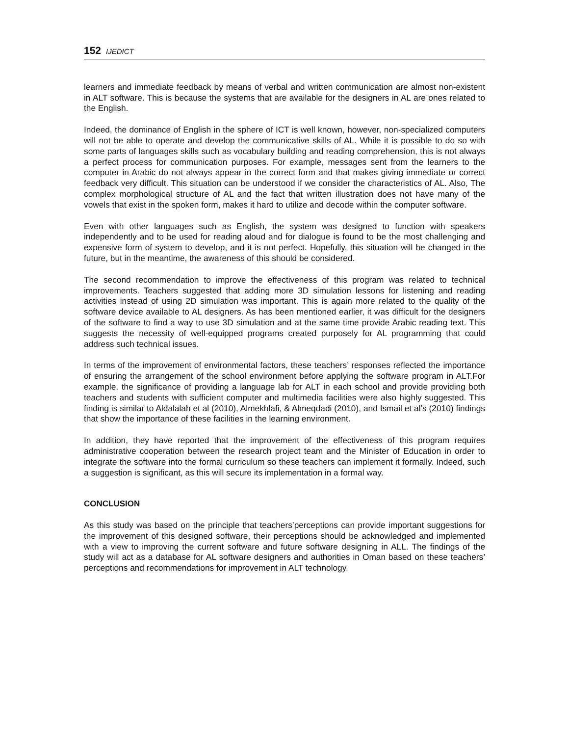152 IJEDICT
learners and immediate feedback by means of verbal and written communication are almost non-existent in ALT software. This is because the systems that are available for the designers in AL are ones related to the English.
Indeed, the dominance of English in the sphere of ICT is well known, however, non-specialized computers will not be able to operate and develop the communicative skills of AL. While it is possible to do so with some parts of languages skills such as vocabulary building and reading comprehension, this is not always a perfect process for communication purposes. For example, messages sent from the learners to the computer in Arabic do not always appear in the correct form and that makes giving immediate or correct feedback very difficult. This situation can be understood if we consider the characteristics of AL. Also, The complex morphological structure of AL and the fact that written illustration does not have many of the vowels that exist in the spoken form, makes it hard to utilize and decode within the computer software.
Even with other languages such as English, the system was designed to function with speakers independently and to be used for reading aloud and for dialogue is found to be the most challenging and expensive form of system to develop, and it is not perfect. Hopefully, this situation will be changed in the future, but in the meantime, the awareness of this should be considered.
The second recommendation to improve the effectiveness of this program was related to technical improvements. Teachers suggested that adding more 3D simulation lessons for listening and reading activities instead of using 2D simulation was important. This is again more related to the quality of the software device available to AL designers. As has been mentioned earlier, it was difficult for the designers of the software to find a way to use 3D simulation and at the same time provide Arabic reading text. This suggests the necessity of well-equipped programs created purposely for AL programming that could address such technical issues.
In terms of the improvement of environmental factors, these teachers’ responses reflected the importance of ensuring the arrangement of the school environment before applying the software program in ALT.For example, the significance of providing a language lab for ALT in each school and provide providing both teachers and students with sufficient computer and multimedia facilities were also highly suggested. This finding is similar to Aldalalah et al (2010), Almekhlafi, & Almeqdadi (2010), and Ismail et al’s (2010) findings that show the importance of these facilities in the learning environment.
In addition, they have reported that the improvement of the effectiveness of this program requires administrative cooperation between the research project team and the Minister of Education in order to integrate the software into the formal curriculum so these teachers can implement it formally. Indeed, such a suggestion is significant, as this will secure its implementation in a formal way.
CONCLUSION
As this study was based on the principle that teachers’perceptions can provide important suggestions for the improvement of this designed software, their perceptions should be acknowledged and implemented with a view to improving the current software and future software designing in ALL. The findings of the study will act as a database for AL software designers and authorities in Oman based on these teachers’ perceptions and recommendations for improvement in ALT technology.